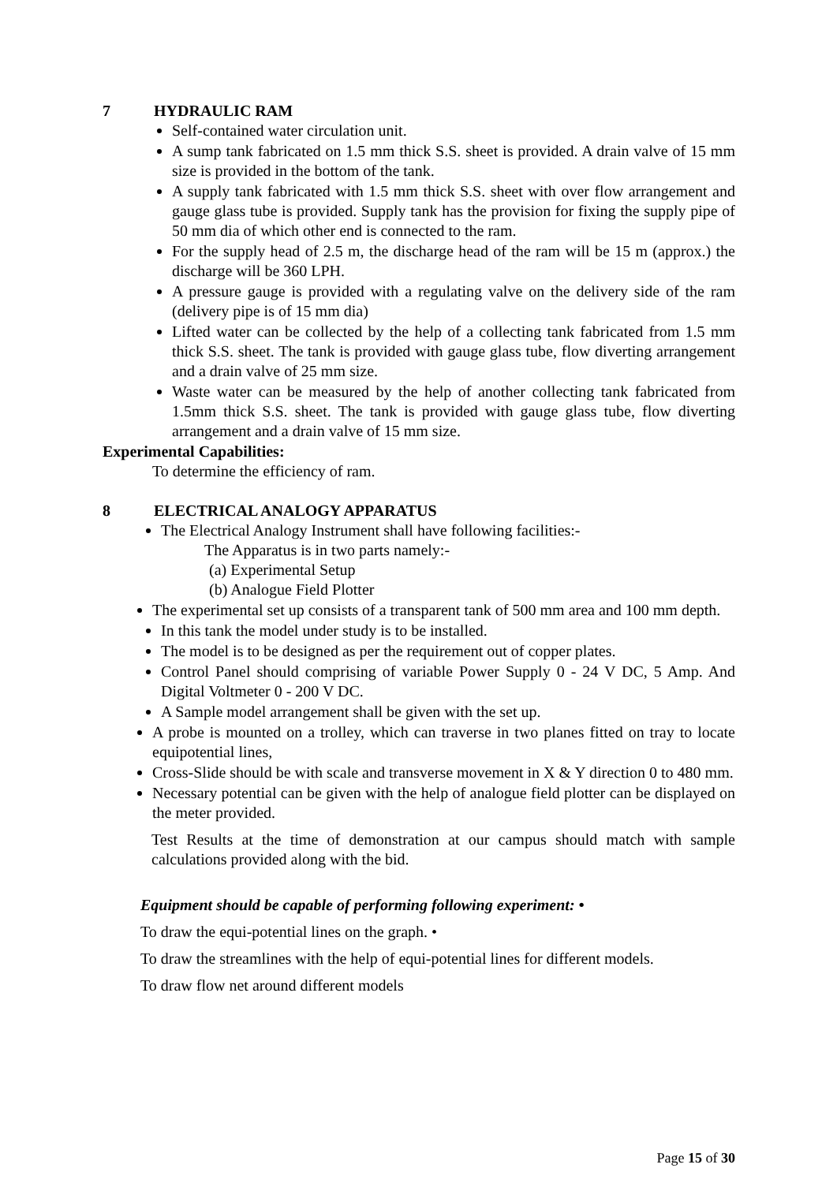7 HYDRAULIC RAM
Self-contained water circulation unit.
A sump tank fabricated on 1.5 mm thick S.S. sheet is provided. A drain valve of 15 mm size is provided in the bottom of the tank.
A supply tank fabricated with 1.5 mm thick S.S. sheet with over flow arrangement and gauge glass tube is provided. Supply tank has the provision for fixing the supply pipe of 50 mm dia of which other end is connected to the ram.
For the supply head of 2.5 m, the discharge head of the ram will be 15 m (approx.) the discharge will be 360 LPH.
A pressure gauge is provided with a regulating valve on the delivery side of the ram (delivery pipe is of 15 mm dia)
Lifted water can be collected by the help of a collecting tank fabricated from 1.5 mm thick S.S. sheet. The tank is provided with gauge glass tube, flow diverting arrangement and a drain valve of 25 mm size.
Waste water can be measured by the help of another collecting tank fabricated from 1.5mm thick S.S. sheet. The tank is provided with gauge glass tube, flow diverting arrangement and a drain valve of 15 mm size.
Experimental Capabilities:
To determine the efficiency of ram.
8 ELECTRICAL ANALOGY APPARATUS
The Electrical Analogy Instrument shall have following facilities:-
The Apparatus is in two parts namely:-
(a) Experimental Setup
(b) Analogue Field Plotter
The experimental set up consists of a transparent tank of 500 mm area and 100 mm depth.
In this tank the model under study is to be installed.
The model is to be designed as per the requirement out of copper plates.
Control Panel should comprising of variable Power Supply 0 - 24 V DC, 5 Amp. And Digital Voltmeter 0 - 200 V DC.
A Sample model arrangement shall be given with the set up.
A probe is mounted on a trolley, which can traverse in two planes fitted on tray to locate equipotential lines,
Cross-Slide should be with scale and transverse movement in X & Y direction 0 to 480 mm.
Necessary potential can be given with the help of analogue field plotter can be displayed on the meter provided.
Test Results at the time of demonstration at our campus should match with sample calculations provided along with the bid.
Equipment should be capable of performing following experiment: •
To draw the equi-potential lines on the graph. •
To draw the streamlines with the help of equi-potential lines for different models.
To draw flow net around different models
Page 15 of 30